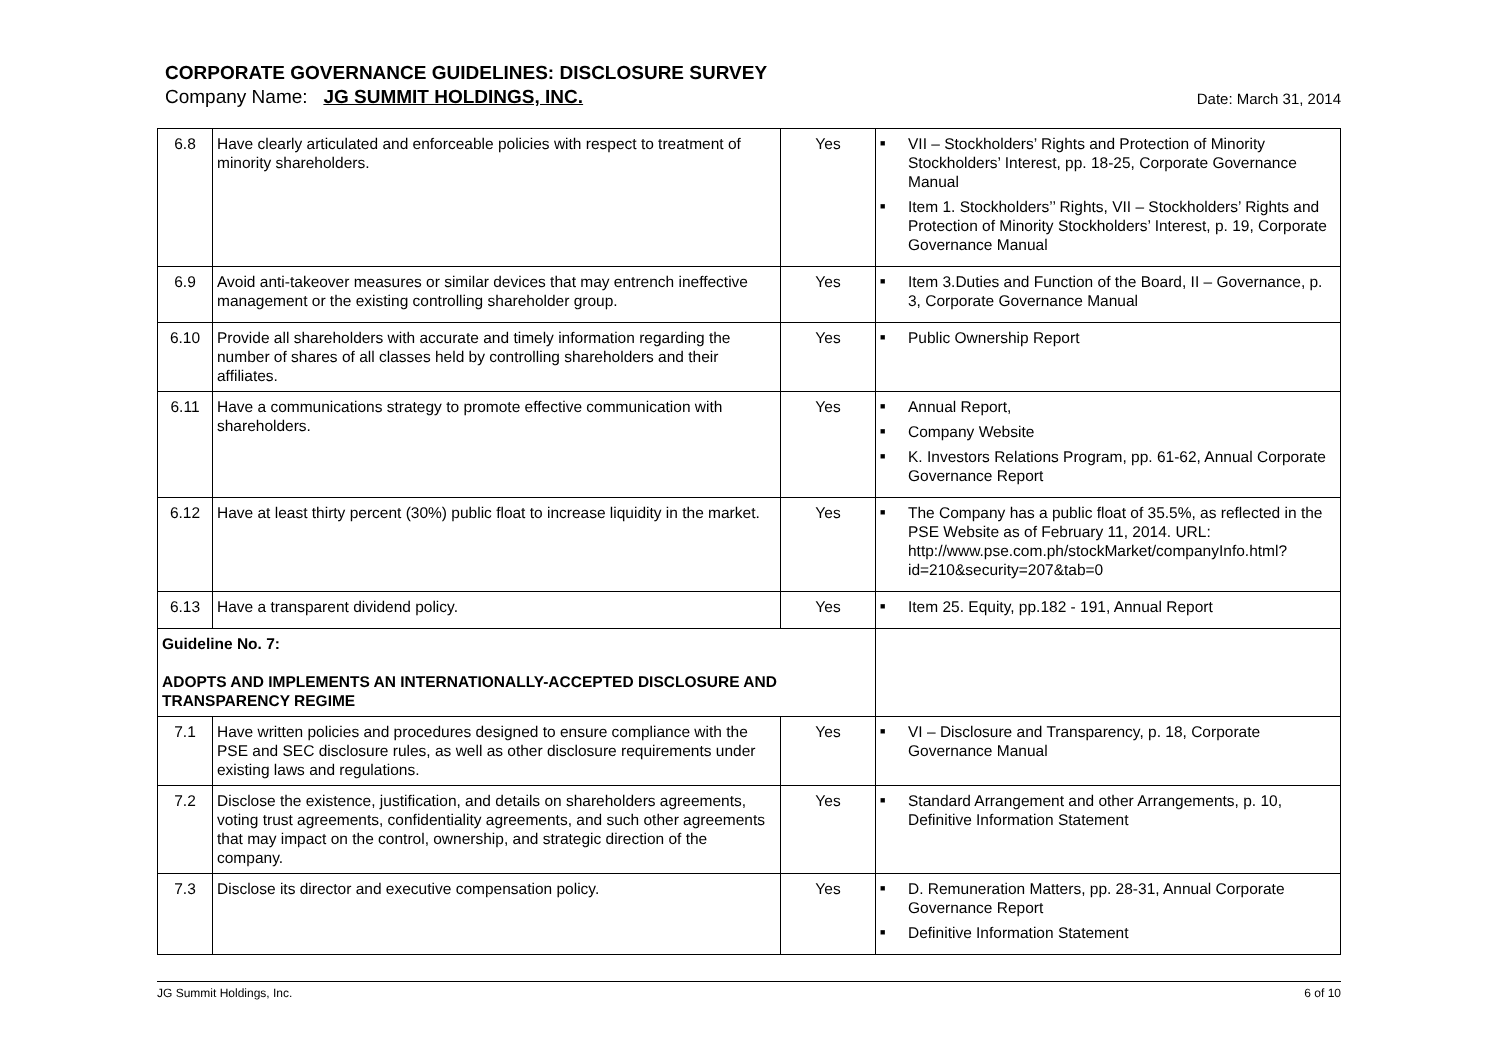CORPORATE GOVERNANCE GUIDELINES: DISCLOSURE SURVEY
Company Name: JG SUMMIT HOLDINGS, INC.
Date: March 31, 2014
| 6.8 | Have clearly articulated and enforceable policies with respect to treatment of minority shareholders. | Yes | ■ VII – Stockholders’ Rights and Protection of Minority Stockholders’ Interest, pp. 18-25, Corporate Governance Manual ■ Item 1. Stockholders’’ Rights, VII – Stockholders’ Rights and Protection of Minority Stockholders’ Interest, p. 19, Corporate Governance Manual |
| 6.9 | Avoid anti-takeover measures or similar devices that may entrench ineffective management or the existing controlling shareholder group. | Yes | ■ Item 3.Duties and Function of the Board, II – Governance, p. 3, Corporate Governance Manual |
| 6.10 | Provide all shareholders with accurate and timely information regarding the number of shares of all classes held by controlling shareholders and their affiliates. | Yes | ■ Public Ownership Report |
| 6.11 | Have a communications strategy to promote effective communication with shareholders. | Yes | ■ Annual Report, ■ Company Website ■ K. Investors Relations Program, pp. 61-62, Annual Corporate Governance Report |
| 6.12 | Have at least thirty percent (30%) public float to increase liquidity in the market. | Yes | ■ The Company has a public float of 35.5%, as reflected in the PSE Website as of February 11, 2014. URL: http://www.pse.com.ph/stockMarket/companyInfo.html?id=210&security=207&tab=0 |
| 6.13 | Have a transparent dividend policy. | Yes | ■ Item 25. Equity, pp.182 - 191, Annual Report |
| Guideline No. 7: ADOPTS AND IMPLEMENTS AN INTERNATIONALLY-ACCEPTED DISCLOSURE AND TRANSPARENCY REGIME | | | |
| 7.1 | Have written policies and procedures designed to ensure compliance with the PSE and SEC disclosure rules, as well as other disclosure requirements under existing laws and regulations. | Yes | ■ VI – Disclosure and Transparency, p. 18, Corporate Governance Manual |
| 7.2 | Disclose the existence, justification, and details on shareholders agreements, voting trust agreements, confidentiality agreements, and such other agreements that may impact on the control, ownership, and strategic direction of the company. | Yes | ■ Standard Arrangement and other Arrangements, p. 10, Definitive Information Statement |
| 7.3 | Disclose its director and executive compensation policy. | Yes | ■ D. Remuneration Matters, pp. 28-31, Annual Corporate Governance Report ■ Definitive Information Statement |
JG Summit Holdings, Inc. 6 of 10